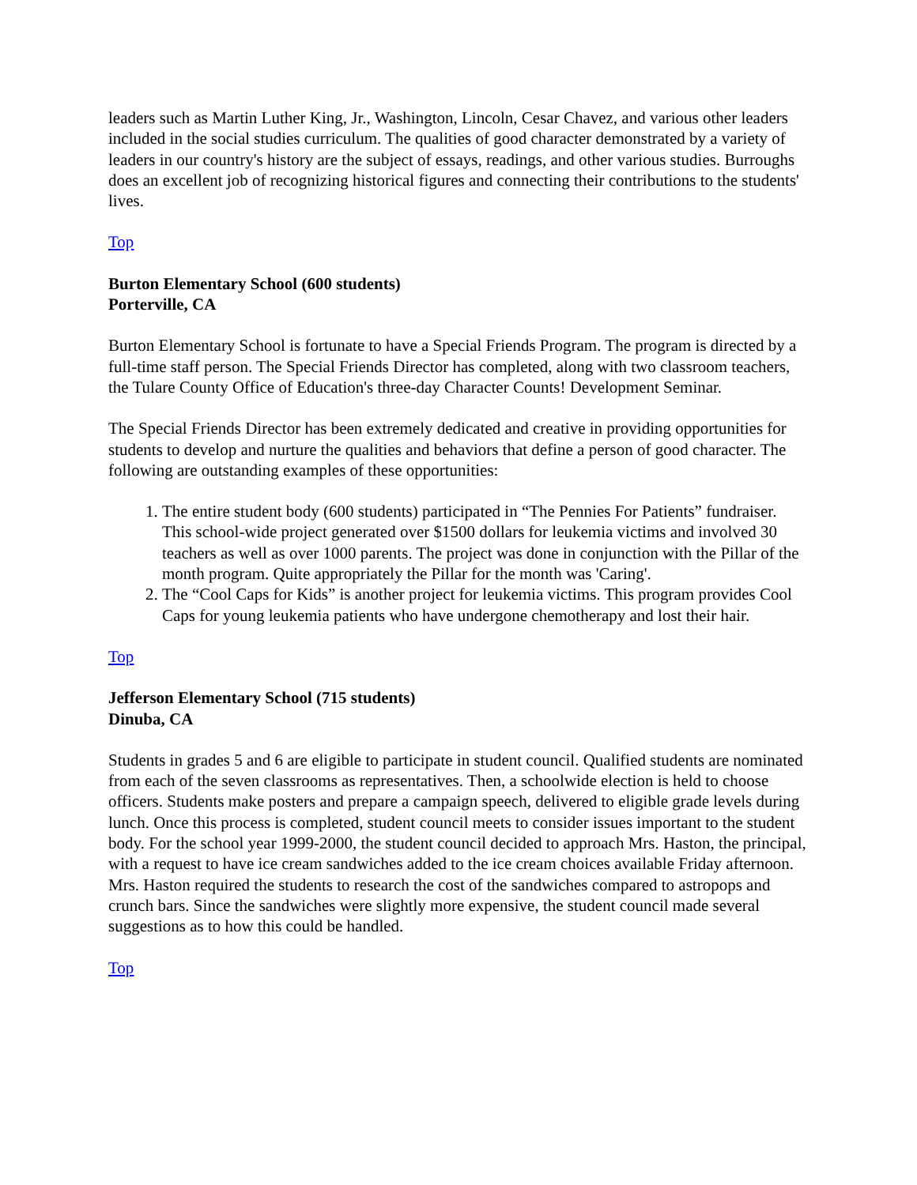leaders such as Martin Luther King, Jr., Washington, Lincoln, Cesar Chavez, and various other leaders included in the social studies curriculum. The qualities of good character demonstrated by a variety of leaders in our country's history are the subject of essays, readings, and other various studies. Burroughs does an excellent job of recognizing historical figures and connecting their contributions to the students' lives.
Top
Burton Elementary School (600 students)
Porterville, CA
Burton Elementary School is fortunate to have a Special Friends Program. The program is directed by a full-time staff person. The Special Friends Director has completed, along with two classroom teachers, the Tulare County Office of Education's three-day Character Counts! Development Seminar.
The Special Friends Director has been extremely dedicated and creative in providing opportunities for students to develop and nurture the qualities and behaviors that define a person of good character. The following are outstanding examples of these opportunities:
1. The entire student body (600 students) participated in “The Pennies For Patients” fundraiser. This school-wide project generated over $1500 dollars for leukemia victims and involved 30 teachers as well as over 1000 parents. The project was done in conjunction with the Pillar of the month program. Quite appropriately the Pillar for the month was 'Caring'.
2. The “Cool Caps for Kids” is another project for leukemia victims. This program provides Cool Caps for young leukemia patients who have undergone chemotherapy and lost their hair.
Top
Jefferson Elementary School (715 students)
Dinuba, CA
Students in grades 5 and 6 are eligible to participate in student council. Qualified students are nominated from each of the seven classrooms as representatives. Then, a schoolwide election is held to choose officers. Students make posters and prepare a campaign speech, delivered to eligible grade levels during lunch. Once this process is completed, student council meets to consider issues important to the student body. For the school year 1999-2000, the student council decided to approach Mrs. Haston, the principal, with a request to have ice cream sandwiches added to the ice cream choices available Friday afternoon. Mrs. Haston required the students to research the cost of the sandwiches compared to astropops and crunch bars. Since the sandwiches were slightly more expensive, the student council made several suggestions as to how this could be handled.
Top